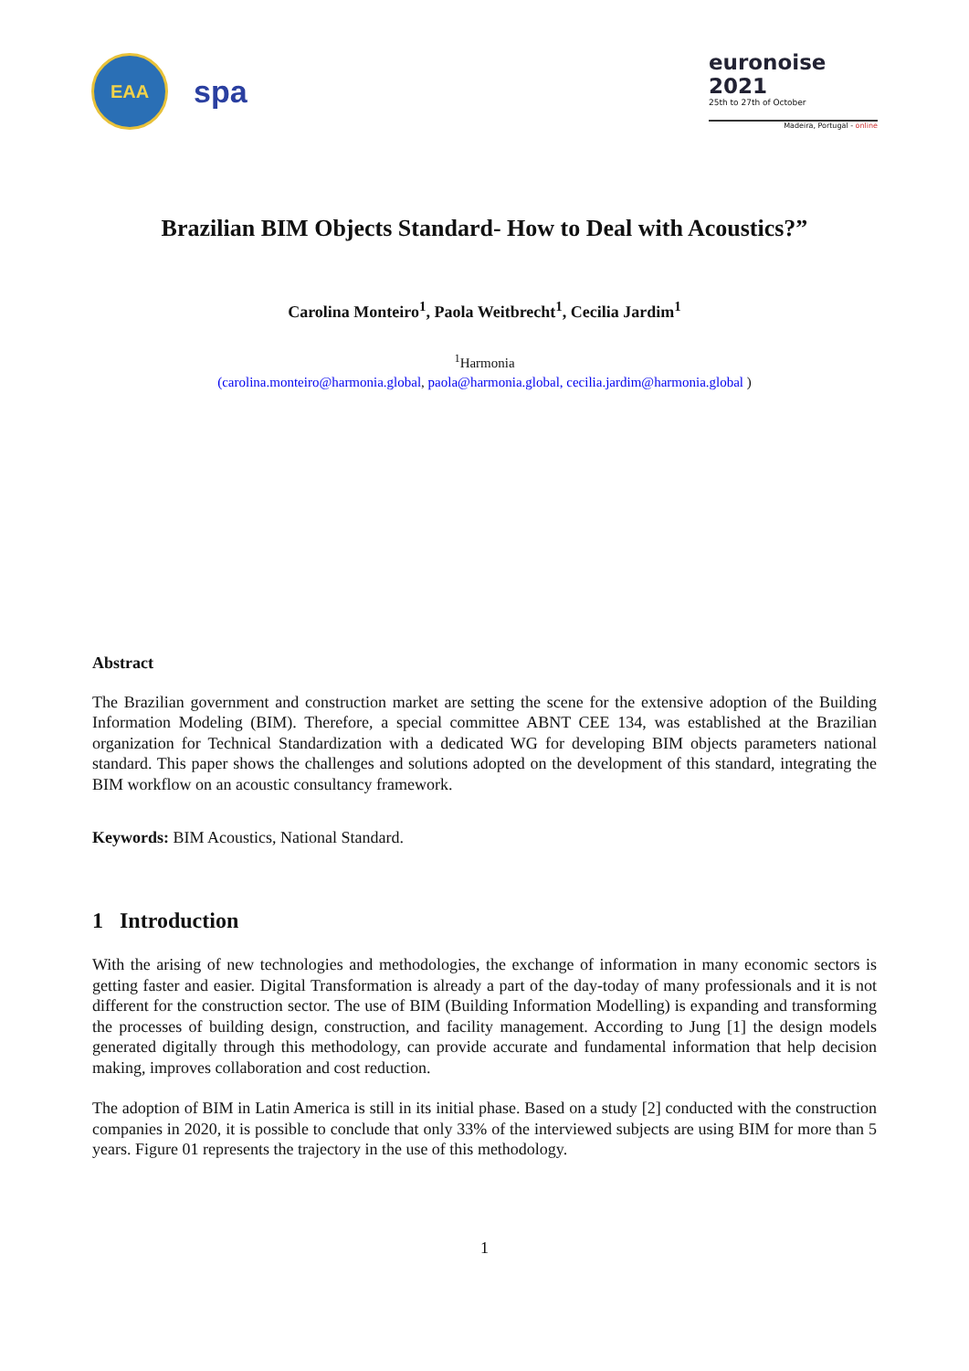EAA
spa
euronoise 2021
25th to 27th of October
Madeira, Portugal - online
Brazilian BIM Objects Standard- How to Deal with Acoustics?”
Carolina Monteiro<sup>1</sup>, Paola Weitbrecht<sup>1</sup>, Cecilia Jardim<sup>1</sup>
<sup>1</sup> Harmonia
(carolina.monteiro@harmonia.global, paola@harmonia.global, cecilia.jardim@harmonia.global )
Abstract
The Brazilian government and construction market are setting the scene for the extensive adoption of the Building Information Modeling (BIM). Therefore, a special committee ABNT CEE 134, was established at the Brazilian organization for Technical Standardization with a dedicated WG for developing BIM objects parameters national standard. This paper shows the challenges and solutions adopted on the development of this standard, integrating the BIM workflow on an acoustic consultancy framework.
Keywords: BIM Acoustics, National Standard.
1 Introduction
With the arising of new technologies and methodologies, the exchange of information in many economic sectors is getting faster and easier. Digital Transformation is already a part of the day-today of many professionals and it is not different for the construction sector. The use of BIM (Building Information Modelling) is expanding and transforming the processes of building design, construction, and facility management. According to Jung [1] the design models generated digitally through this methodology, can provide accurate and fundamental information that help decision making, improves collaboration and cost reduction.
The adoption of BIM in Latin America is still in its initial phase. Based on a study [2] conducted with the construction companies in 2020, it is possible to conclude that only 33% of the interviewed subjects are using BIM for more than 5 years. Figure 01 represents the trajectory in the use of this methodology.
1